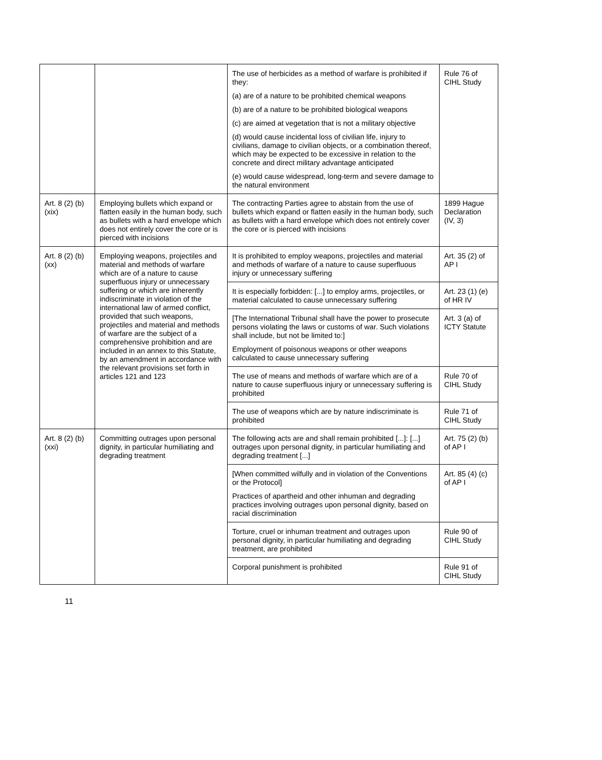| | | The use of herbicides as a method of warfare is prohibited if they: (a) are of a nature to be prohibited chemical weapons (b) are of a nature to be prohibited biological weapons (c) are aimed at vegetation that is not a military objective (d) would cause incidental loss of civilian life, injury to civilians, damage to civilian objects, or a combination thereof, which may be expected to be excessive in relation to the concrete and direct military advantage anticipated (e) would cause widespread, long-term and severe damage to the natural environment | Rule 76 of CIHL Study |
| Art. 8 (2) (b) (xix) | Employing bullets which expand or flatten easily in the human body, such as bullets with a hard envelope which does not entirely cover the core or is pierced with incisions | The contracting Parties agree to abstain from the use of bullets which expand or flatten easily in the human body, such as bullets with a hard envelope which does not entirely cover the core or is pierced with incisions | 1899 Hague Declaration (IV, 3) |
| Art. 8 (2) (b) (xx) | Employing weapons, projectiles and material and methods of warfare which are of a nature to cause superfluous injury or unnecessary suffering or which are inherently indiscriminate in violation of the international law of armed conflict, provided that such weapons, projectiles and material and methods of warfare are the subject of a comprehensive prohibition and are included in an annex to this Statute, by an amendment in accordance with the relevant provisions set forth in articles 121 and 123 | It is prohibited to employ weapons, projectiles and material and methods of warfare of a nature to cause superfluous injury or unnecessary suffering | Art. 35 (2) of AP I |
| | | It is especially forbidden: [...] to employ arms, projectiles, or material calculated to cause unnecessary suffering | Art. 23 (1) (e) of HR IV |
| | | [The International Tribunal shall have the power to prosecute persons violating the laws or customs of war. Such violations shall include, but not be limited to:] Employment of poisonous weapons or other weapons calculated to cause unnecessary suffering | Art. 3 (a) of ICTY Statute |
| | | The use of means and methods of warfare which are of a nature to cause superfluous injury or unnecessary suffering is prohibited | Rule 70 of CIHL Study |
| | | The use of weapons which are by nature indiscriminate is prohibited | Rule 71 of CIHL Study |
| Art. 8 (2) (b) (xxi) | Committing outrages upon personal dignity, in particular humiliating and degrading treatment | The following acts are and shall remain prohibited [...]: [...] outrages upon personal dignity, in particular humiliating and degrading treatment [...] | Art. 75 (2) (b) of AP I |
| | | [When committed wilfully and in violation of the Conventions or the Protocol] Practices of apartheid and other inhuman and degrading practices involving outrages upon personal dignity, based on racial discrimination | Art. 85 (4) (c) of AP I |
| | | Torture, cruel or inhuman treatment and outrages upon personal dignity, in particular humiliating and degrading treatment, are prohibited | Rule 90 of CIHL Study |
| | | Corporal punishment is prohibited | Rule 91 of CIHL Study |
11